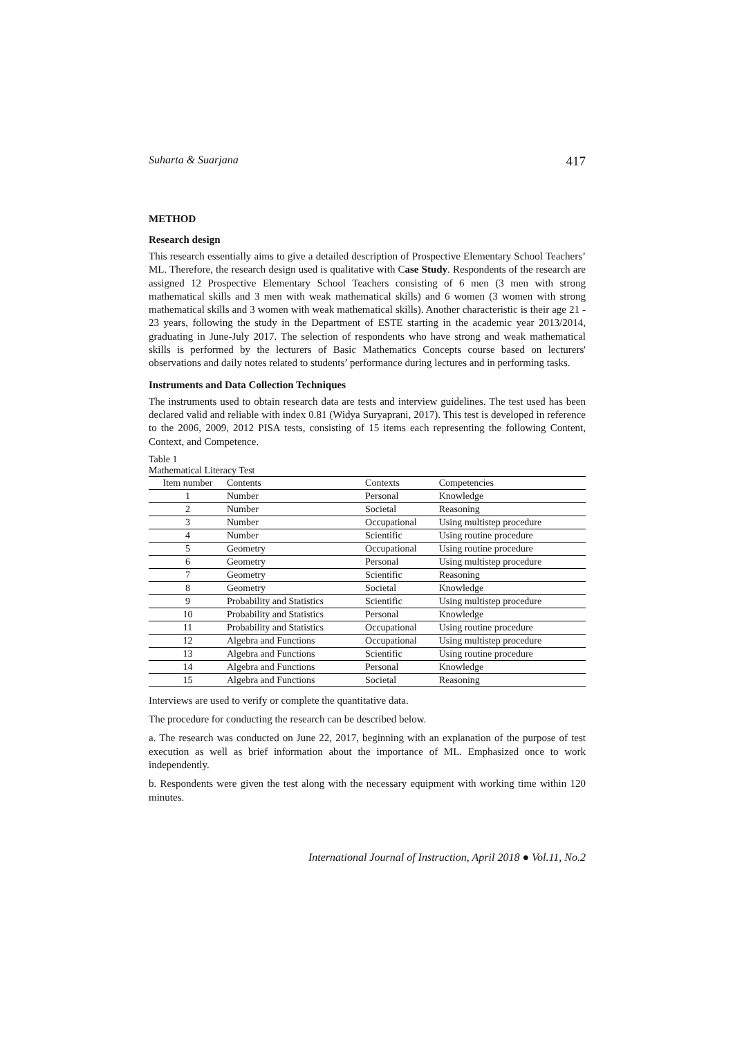Suharta & Suarjana 417
METHOD
Research design
This research essentially aims to give a detailed description of Prospective Elementary School Teachers’ ML. Therefore, the research design used is qualitative with Case Study. Respondents of the research are assigned 12 Prospective Elementary School Teachers consisting of 6 men (3 men with strong mathematical skills and 3 men with weak mathematical skills) and 6 women (3 women with strong mathematical skills and 3 women with weak mathematical skills). Another characteristic is their age 21 - 23 years, following the study in the Department of ESTE starting in the academic year 2013/2014, graduating in June-July 2017. The selection of respondents who have strong and weak mathematical skills is performed by the lecturers of Basic Mathematics Concepts course based on lecturers' observations and daily notes related to students’ performance during lectures and in performing tasks.
Instruments and Data Collection Techniques
The instruments used to obtain research data are tests and interview guidelines. The test used has been declared valid and reliable with index 0.81 (Widya Suryaprani, 2017). This test is developed in reference to the 2006, 2009, 2012 PISA tests, consisting of 15 items each representing the following Content, Context, and Competence.
Table 1
Mathematical Literacy Test
| Item number | Contents | Contexts | Competencies |
| --- | --- | --- | --- |
| 1 | Number | Personal | Knowledge |
| 2 | Number | Societal | Reasoning |
| 3 | Number | Occupational | Using multistep procedure |
| 4 | Number | Scientific | Using routine procedure |
| 5 | Geometry | Occupational | Using routine procedure |
| 6 | Geometry | Personal | Using multistep procedure |
| 7 | Geometry | Scientific | Reasoning |
| 8 | Geometry | Societal | Knowledge |
| 9 | Probability and Statistics | Scientific | Using multistep procedure |
| 10 | Probability and Statistics | Personal | Knowledge |
| 11 | Probability and Statistics | Occupational | Using routine procedure |
| 12 | Algebra and Functions | Occupational | Using multistep procedure |
| 13 | Algebra and Functions | Scientific | Using routine procedure |
| 14 | Algebra and Functions | Personal | Knowledge |
| 15 | Algebra and Functions | Societal | Reasoning |
Interviews are used to verify or complete the quantitative data.
The procedure for conducting the research can be described below.
a. The research was conducted on June 22, 2017, beginning with an explanation of the purpose of test execution as well as brief information about the importance of ML. Emphasized once to work independently.
b. Respondents were given the test along with the necessary equipment with working time within 120 minutes.
International Journal of Instruction, April 2018 ● Vol.11, No.2